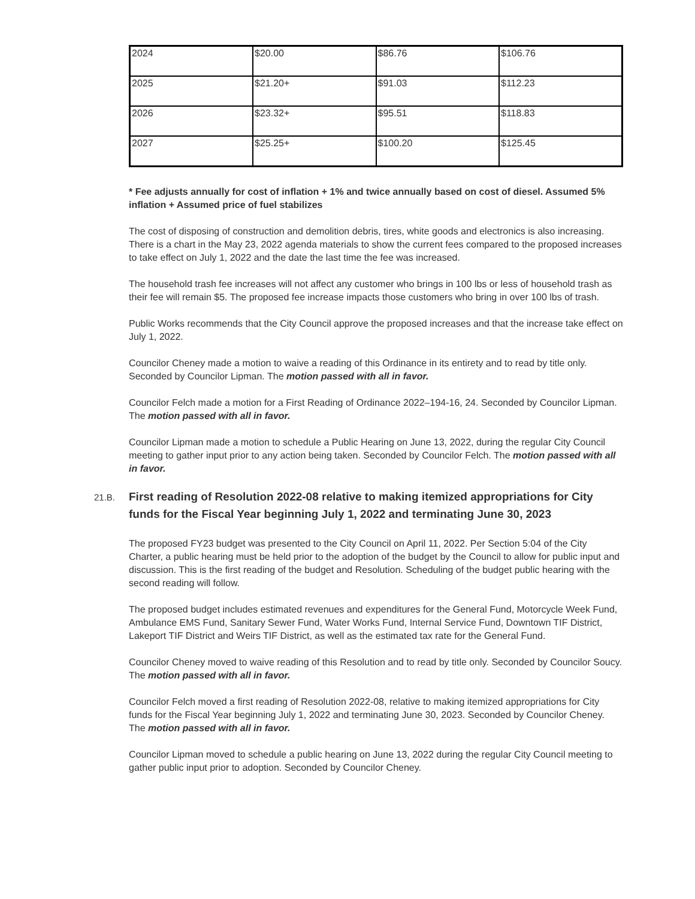| 2024 | $20.00 | $86.76 | $106.76 |
| 2025 | $21.20+ | $91.03 | $112.23 |
| 2026 | $23.32+ | $95.51 | $118.83 |
| 2027 | $25.25+ | $100.20 | $125.45 |
* Fee adjusts annually for cost of inflation + 1% and twice annually based on cost of diesel. Assumed 5% inflation + Assumed price of fuel stabilizes
The cost of disposing of construction and demolition debris, tires, white goods and electronics is also increasing. There is a chart in the May 23, 2022 agenda materials to show the current fees compared to the proposed increases to take effect on July 1, 2022 and the date the last time the fee was increased.
The household trash fee increases will not affect any customer who brings in 100 lbs or less of household trash as their fee will remain $5. The proposed fee increase impacts those customers who bring in over 100 lbs of trash.
Public Works recommends that the City Council approve the proposed increases and that the increase take effect on July 1, 2022.
Councilor Cheney made a motion to waive a reading of this Ordinance in its entirety and to read by title only. Seconded by Councilor Lipman. The motion passed with all in favor.
Councilor Felch made a motion for a First Reading of Ordinance 2022–194-16, 24. Seconded by Councilor Lipman. The motion passed with all in favor.
Councilor Lipman made a motion to schedule a Public Hearing on June 13, 2022, during the regular City Council meeting to gather input prior to any action being taken. Seconded by Councilor Felch. The motion passed with all in favor.
21.B. First reading of Resolution 2022-08 relative to making itemized appropriations for City funds for the Fiscal Year beginning July 1, 2022 and terminating June 30, 2023
The proposed FY23 budget was presented to the City Council on April 11, 2022. Per Section 5:04 of the City Charter, a public hearing must be held prior to the adoption of the budget by the Council to allow for public input and discussion. This is the first reading of the budget and Resolution. Scheduling of the budget public hearing with the second reading will follow.
The proposed budget includes estimated revenues and expenditures for the General Fund, Motorcycle Week Fund, Ambulance EMS Fund, Sanitary Sewer Fund, Water Works Fund, Internal Service Fund, Downtown TIF District, Lakeport TIF District and Weirs TIF District, as well as the estimated tax rate for the General Fund.
Councilor Cheney moved to waive reading of this Resolution and to read by title only. Seconded by Councilor Soucy. The motion passed with all in favor.
Councilor Felch moved a first reading of Resolution 2022-08, relative to making itemized appropriations for City funds for the Fiscal Year beginning July 1, 2022 and terminating June 30, 2023. Seconded by Councilor Cheney. The motion passed with all in favor.
Councilor Lipman moved to schedule a public hearing on June 13, 2022 during the regular City Council meeting to gather public input prior to adoption. Seconded by Councilor Cheney.